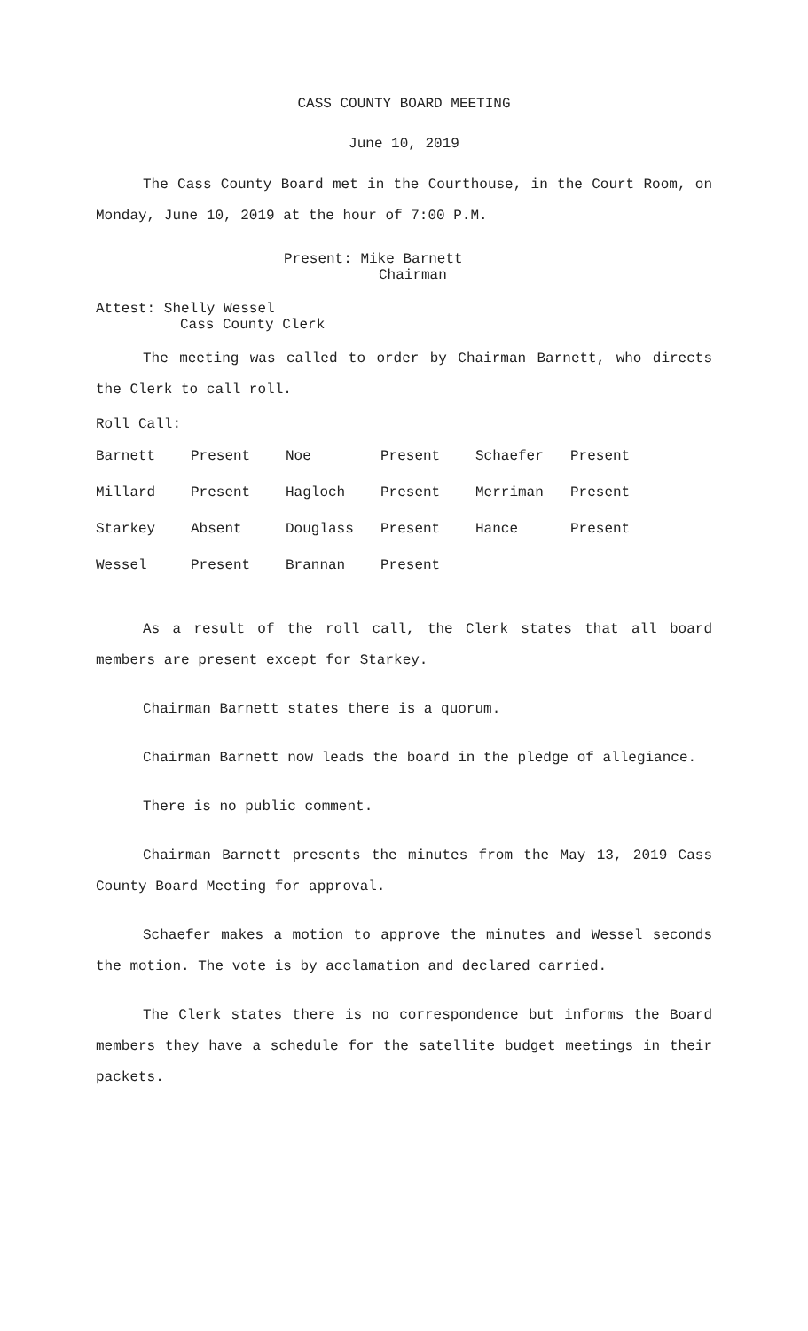CASS COUNTY BOARD MEETING
June 10, 2019
The Cass County Board met in the Courthouse, in the Court Room, on Monday, June 10, 2019 at the hour of 7:00 P.M.
Present: Mike Barnett
Chairman
Attest: Shelly Wessel
Cass County Clerk
The meeting was called to order by Chairman Barnett, who directs the Clerk to call roll.
Roll Call:
| Barnett | Present | Noe | Present | Schaefer | Present |
| Millard | Present | Hagloch | Present | Merriman | Present |
| Starkey | Absent | Douglass | Present | Hance | Present |
| Wessel | Present | Brannan | Present | | |
As a result of the roll call, the Clerk states that all board members are present except for Starkey.
Chairman Barnett states there is a quorum.
Chairman Barnett now leads the board in the pledge of allegiance.
There is no public comment.
Chairman Barnett presents the minutes from the May 13, 2019 Cass County Board Meeting for approval.
Schaefer makes a motion to approve the minutes and Wessel seconds the motion. The vote is by acclamation and declared carried.
The Clerk states there is no correspondence but informs the Board members they have a schedule for the satellite budget meetings in their packets.